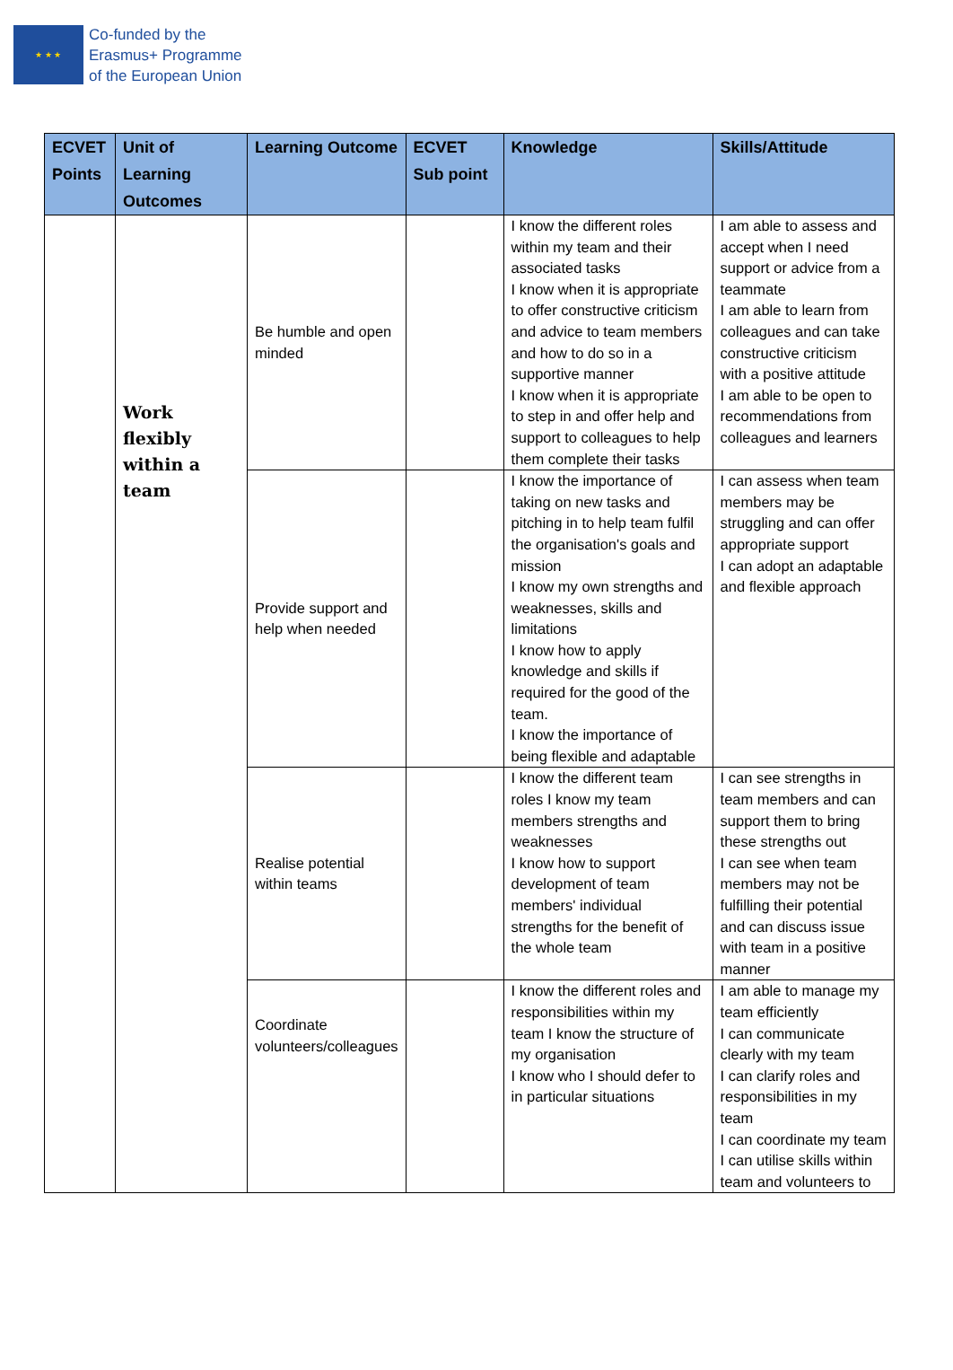★ ★ ★
Co-funded by the
Erasmus+ Programme
of the European Union
| ECVET Points | Unit of Learning Outcomes | Learning Outcome | ECVET Sub point | Knowledge | Skills/Attitude |
| --- | --- | --- | --- | --- | --- |
| | Work flexibly within a team | Be humble and open minded | | I know the different roles within my team and their associated tasks I know when it is appropriate to offer constructive criticism and advice to team members and how to do so in a supportive manner I know when it is appropriate to step in and offer help and support to colleagues to help them complete their tasks | I am able to assess and accept when I need support or advice from a teammate I am able to learn from colleagues and can take constructive criticism with a positive attitude I am able to be open to recommendations from colleagues and learners |
| | | Provide support and help when needed | | I know the importance of taking on new tasks and pitching in to help team fulfil the organisation's goals and mission I know my own strengths and weaknesses, skills and limitations I know how to apply knowledge and skills if required for the good of the team. I know the importance of being flexible and adaptable | I can assess when team members may be struggling and can offer appropriate support I can adopt an adaptable and flexible approach |
| | | Realise potential within teams | | I know the different team roles I know my team members strengths and weaknesses I know how to support development of team members' individual strengths for the benefit of the whole team | I can see strengths in team members and can support them to bring these strengths out I can see when team members may not be fulfilling their potential and can discuss issue with team in a positive manner |
| | | Coordinate volunteers/colleagues | | I know the different roles and responsibilities within my team I know the structure of my organisation I know who I should defer to in particular situations | I am able to manage my team efficiently I can communicate clearly with my team I can clarify roles and responsibilities in my team I can coordinate my team I can utilise skills within team and volunteers to |